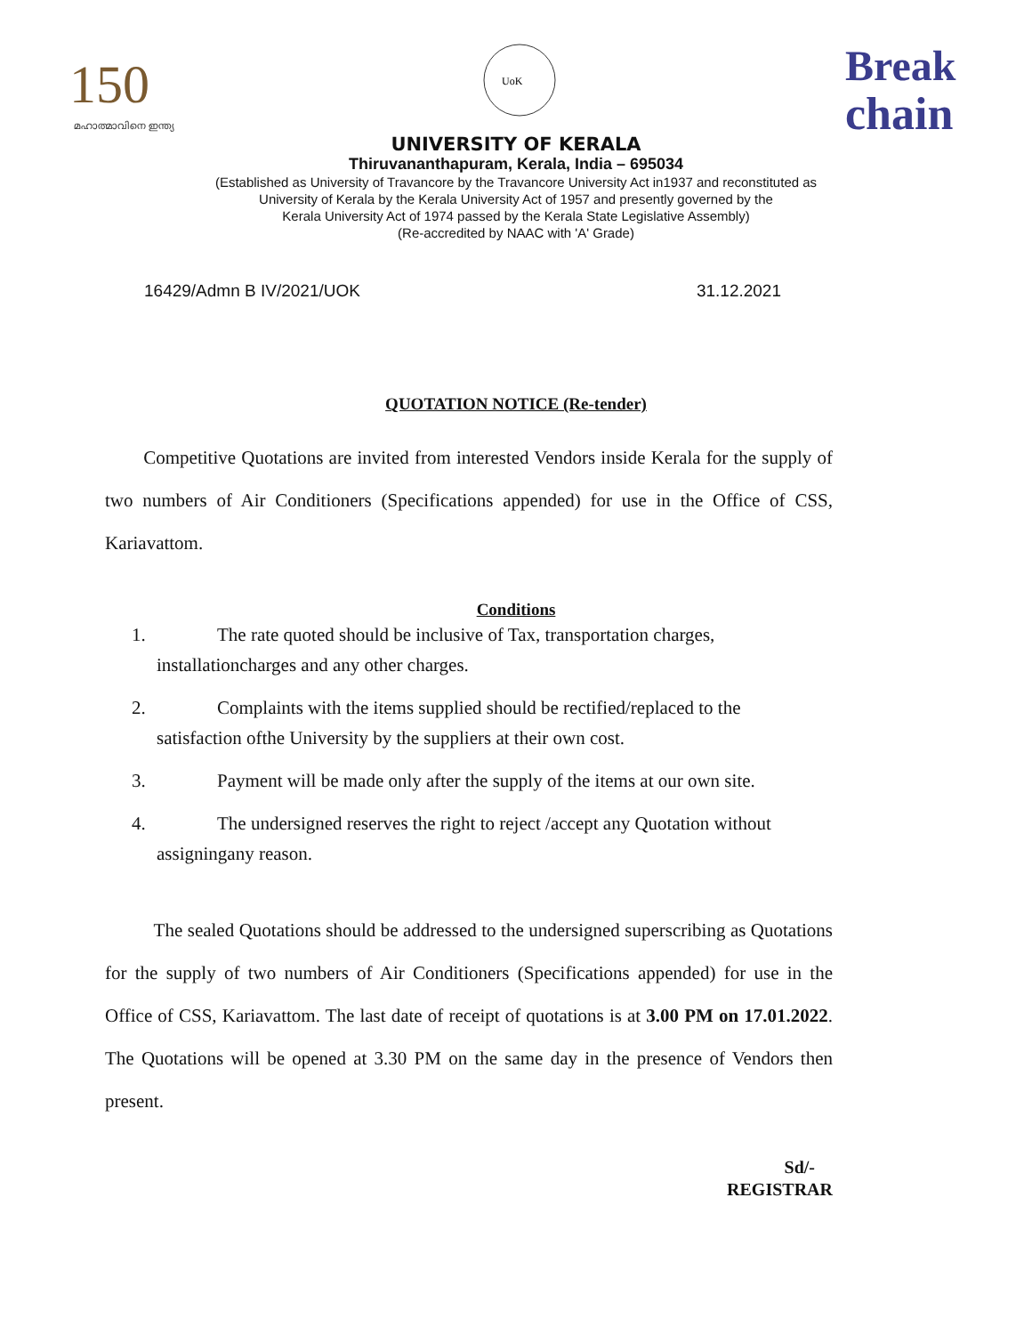150
മഹാത്മാവിനെ ഇന്ത്യ
UoK
Break
chain
UNIVERSITY OF KERALA
Thiruvananthapuram, Kerala, India – 695034
(Established as University of Travancore by the Travancore University Act in1937 and reconstituted as
University of Kerala by the Kerala University Act of 1957 and presently governed by the
Kerala University Act of 1974 passed by the Kerala State Legislative Assembly)
(Re-accredited by NAAC with 'A' Grade)
16429/Admn B IV/2021/UOK 31.12.2021
QUOTATION NOTICE (Re-tender)
Competitive Quotations are invited from interested Vendors inside Kerala for the supply of two numbers of Air Conditioners (Specifications appended) for use in the Office of CSS, Kariavattom.
Conditions
1. The rate quoted should be inclusive of Tax, transportation charges,
installationcharges and any other charges.
2. Complaints with the items supplied should be rectified/replaced to the
satisfaction ofthe University by the suppliers at their own cost.
3. Payment will be made only after the supply of the items at our own site.
4. The undersigned reserves the right to reject /accept any Quotation without
assigningany reason.
The sealed Quotations should be addressed to the undersigned superscribing as Quotations for the supply of two numbers of Air Conditioners (Specifications appended) for use in the Office of CSS, Kariavattom. The last date of receipt of quotations is at 3.00 PM on 17.01.2022. The Quotations will be opened at 3.30 PM on the same day in the presence of Vendors then present.
Sd/-
REGISTRAR